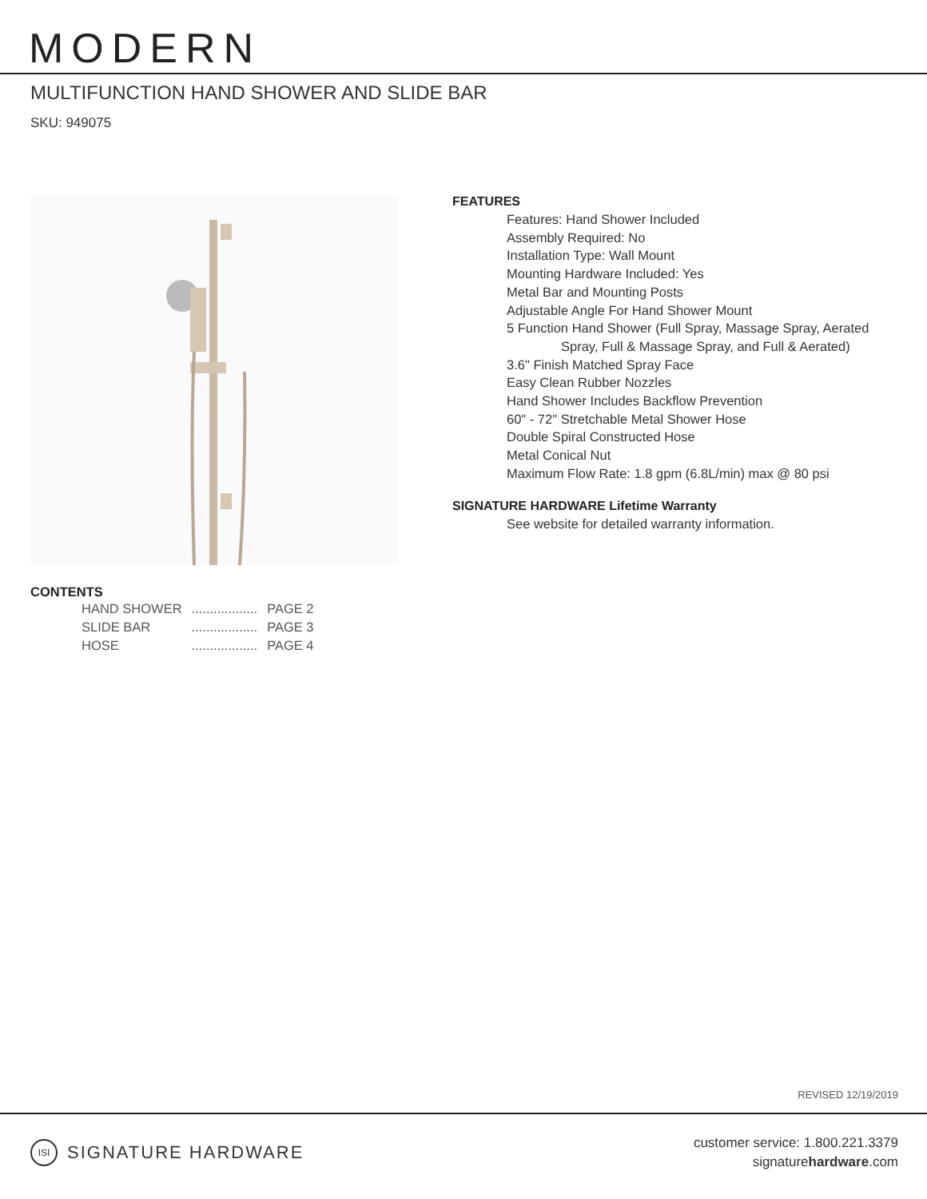MODERN
MULTIFUNCTION HAND SHOWER AND SLIDE BAR
SKU: 949075
FEATURES
Features: Hand Shower Included
Assembly Required: No
Installation Type: Wall Mount
Mounting Hardware Included: Yes
Metal Bar and Mounting Posts
Adjustable Angle For Hand Shower Mount
5 Function Hand Shower (Full Spray, Massage Spray, Aerated
Spray, Full & Massage Spray, and Full & Aerated)
3.6" Finish Matched Spray Face
Easy Clean Rubber Nozzles
Hand Shower Includes Backflow Prevention
60" - 72" Stretchable Metal Shower Hose
Double Spiral Constructed Hose
Metal Conical Nut
Maximum Flow Rate: 1.8 gpm (6.8L/min) max @ 80 psi
SIGNATURE HARDWARE Lifetime Warranty
See website for detailed warranty information.
CONTENTS
| HAND SHOWER | .................. | PAGE 2 |
| SLIDE BAR | .................. | PAGE 3 |
| HOSE | .................. | PAGE 4 |
REVISED 12/19/2019
ISI SIGNATURE HARDWARE
customer service: 1.800.221.3379
signaturehardware.com